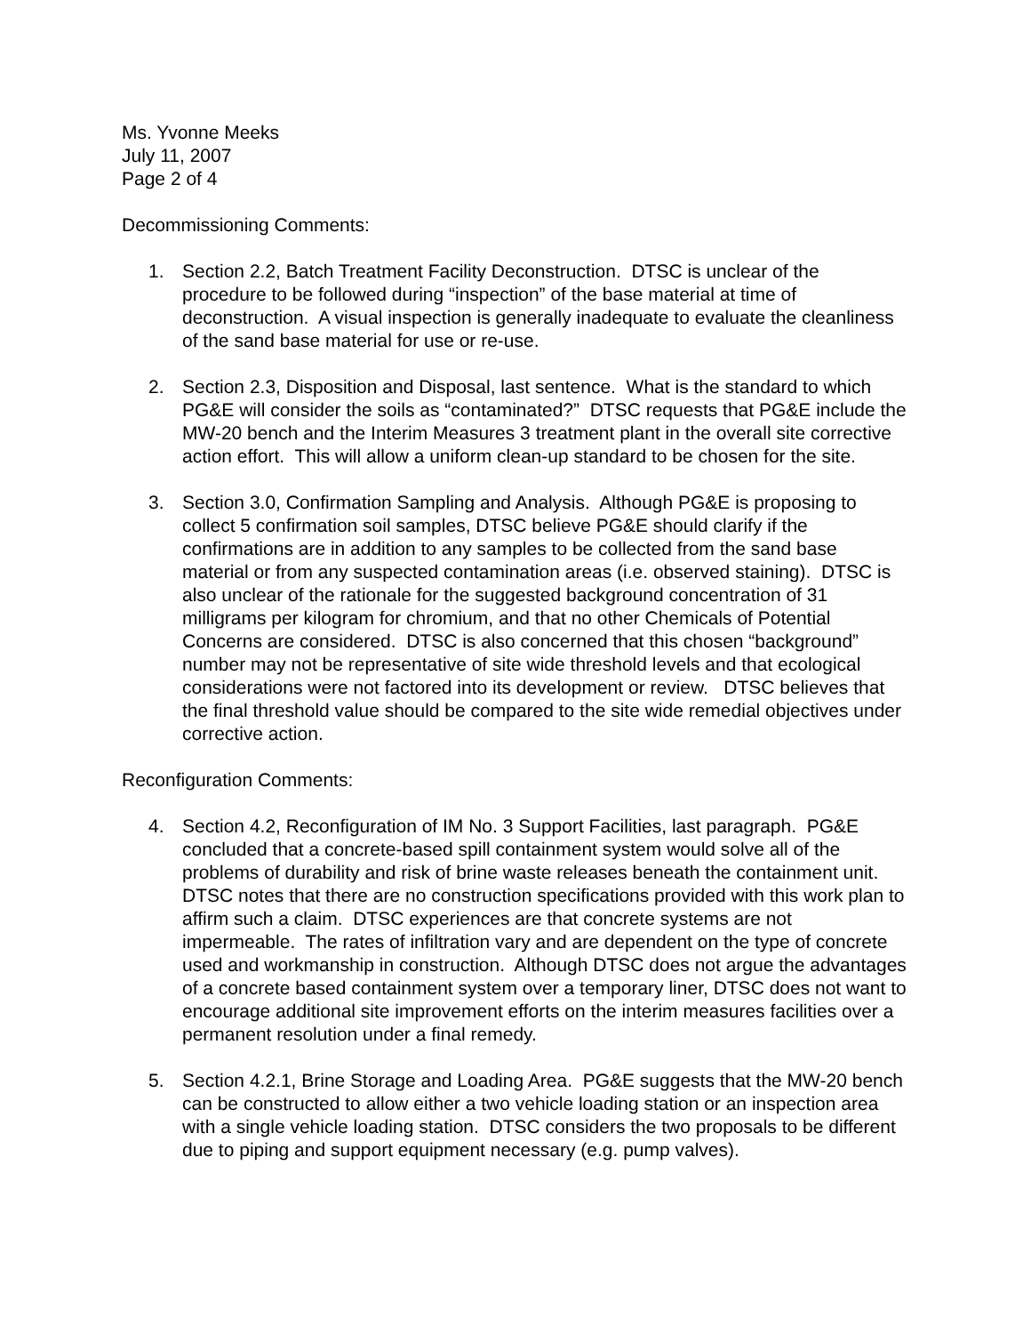Ms. Yvonne Meeks
July 11, 2007
Page 2 of 4
Decommissioning Comments:
1. Section 2.2, Batch Treatment Facility Deconstruction. DTSC is unclear of the procedure to be followed during “inspection” of the base material at time of deconstruction. A visual inspection is generally inadequate to evaluate the cleanliness of the sand base material for use or re-use.
2. Section 2.3, Disposition and Disposal, last sentence. What is the standard to which PG&E will consider the soils as “contaminated?” DTSC requests that PG&E include the MW-20 bench and the Interim Measures 3 treatment plant in the overall site corrective action effort. This will allow a uniform clean-up standard to be chosen for the site.
3. Section 3.0, Confirmation Sampling and Analysis. Although PG&E is proposing to collect 5 confirmation soil samples, DTSC believe PG&E should clarify if the confirmations are in addition to any samples to be collected from the sand base material or from any suspected contamination areas (i.e. observed staining). DTSC is also unclear of the rationale for the suggested background concentration of 31 milligrams per kilogram for chromium, and that no other Chemicals of Potential Concerns are considered. DTSC is also concerned that this chosen “background” number may not be representative of site wide threshold levels and that ecological considerations were not factored into its development or review. DTSC believes that the final threshold value should be compared to the site wide remedial objectives under corrective action.
Reconfiguration Comments:
4. Section 4.2, Reconfiguration of IM No. 3 Support Facilities, last paragraph. PG&E concluded that a concrete-based spill containment system would solve all of the problems of durability and risk of brine waste releases beneath the containment unit. DTSC notes that there are no construction specifications provided with this work plan to affirm such a claim. DTSC experiences are that concrete systems are not impermeable. The rates of infiltration vary and are dependent on the type of concrete used and workmanship in construction. Although DTSC does not argue the advantages of a concrete based containment system over a temporary liner, DTSC does not want to encourage additional site improvement efforts on the interim measures facilities over a permanent resolution under a final remedy.
5. Section 4.2.1, Brine Storage and Loading Area. PG&E suggests that the MW-20 bench can be constructed to allow either a two vehicle loading station or an inspection area with a single vehicle loading station. DTSC considers the two proposals to be different due to piping and support equipment necessary (e.g. pump valves).